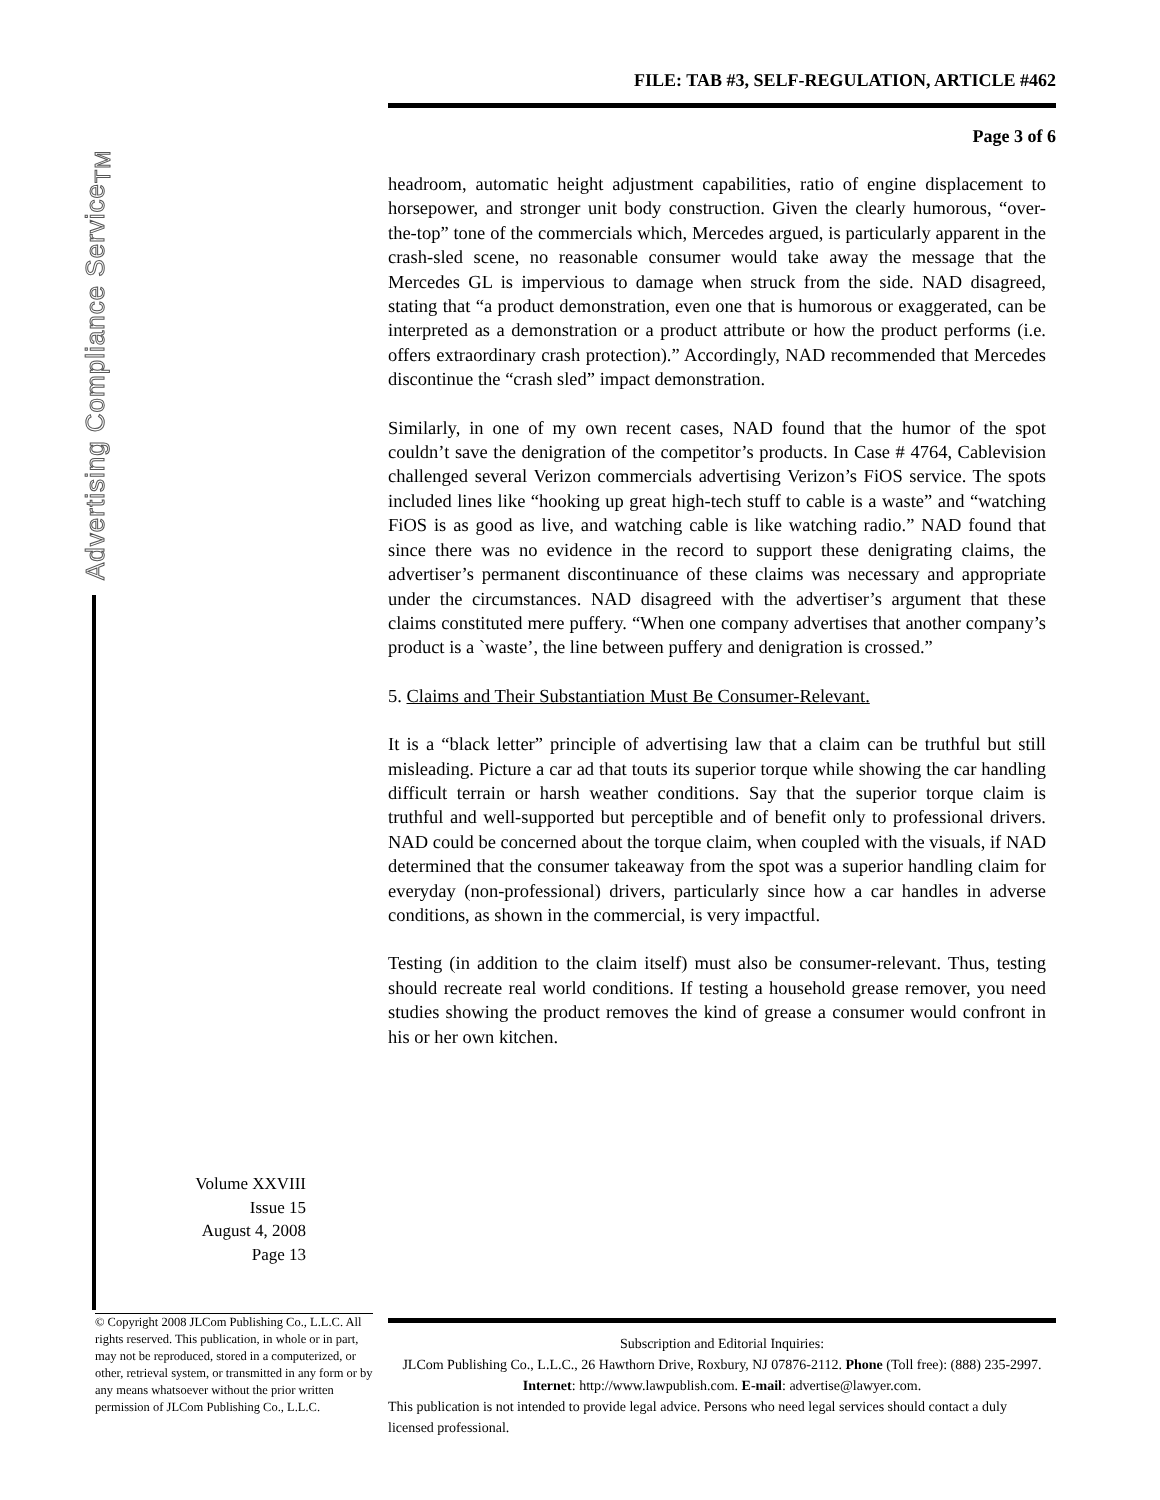Advertising Compliance Service<sub>TM</sub>
FILE: TAB #3, SELF-REGULATION, ARTICLE #462
Page 3 of 6
headroom, automatic height adjustment capabilities, ratio of engine displacement to horsepower, and stronger unit body construction. Given the clearly humorous, “over-the-top” tone of the commercials which, Mercedes argued, is particularly apparent in the crash-sled scene, no reasonable consumer would take away the message that the Mercedes GL is impervious to damage when struck from the side. NAD disagreed, stating that “a product demonstration, even one that is humorous or exaggerated, can be interpreted as a demonstration or a product attribute or how the product performs (i.e. offers extraordinary crash protection).” Accordingly, NAD recommended that Mercedes discontinue the “crash sled” impact demonstration.
Similarly, in one of my own recent cases, NAD found that the humor of the spot couldn’t save the denigration of the competitor’s products. In Case # 4764, Cablevision challenged several Verizon commercials advertising Verizon’s FiOS service. The spots included lines like “hooking up great high-tech stuff to cable is a waste” and “watching FiOS is as good as live, and watching cable is like watching radio.” NAD found that since there was no evidence in the record to support these denigrating claims, the advertiser’s permanent discontinuance of these claims was necessary and appropriate under the circumstances. NAD disagreed with the advertiser’s argument that these claims constituted mere puffery. “When one company advertises that another company’s product is a `waste’, the line between puffery and denigration is crossed.”
5. Claims and Their Substantiation Must Be Consumer-Relevant.
It is a “black letter” principle of advertising law that a claim can be truthful but still misleading. Picture a car ad that touts its superior torque while showing the car handling difficult terrain or harsh weather conditions. Say that the superior torque claim is truthful and well-supported but perceptible and of benefit only to professional drivers. NAD could be concerned about the torque claim, when coupled with the visuals, if NAD determined that the consumer takeaway from the spot was a superior handling claim for everyday (non-professional) drivers, particularly since how a car handles in adverse conditions, as shown in the commercial, is very impactful.
Testing (in addition to the claim itself) must also be consumer-relevant. Thus, testing should recreate real world conditions. If testing a household grease remover, you need studies showing the product removes the kind of grease a consumer would confront in his or her own kitchen.
Volume XXVIII
Issue 15
August 4, 2008
Page 13
© Copyright 2008 JLCom Publishing Co., L.L.C. All rights reserved. This publication, in whole or in part, may not be reproduced, stored in a computerized, or other, retrieval system, or transmitted in any form or by any means whatsoever without the prior written permission of JLCom Publishing Co., L.L.C.
Subscription and Editorial Inquiries:
JLCom Publishing Co., L.L.C., 26 Hawthorn Drive, Roxbury, NJ 07876-2112. Phone (Toll free): (888) 235-2997. Internet: http://www.lawpublish.com. E-mail: advertise@lawyer.com.
This publication is not intended to provide legal advice. Persons who need legal services should contact a duly licensed professional.